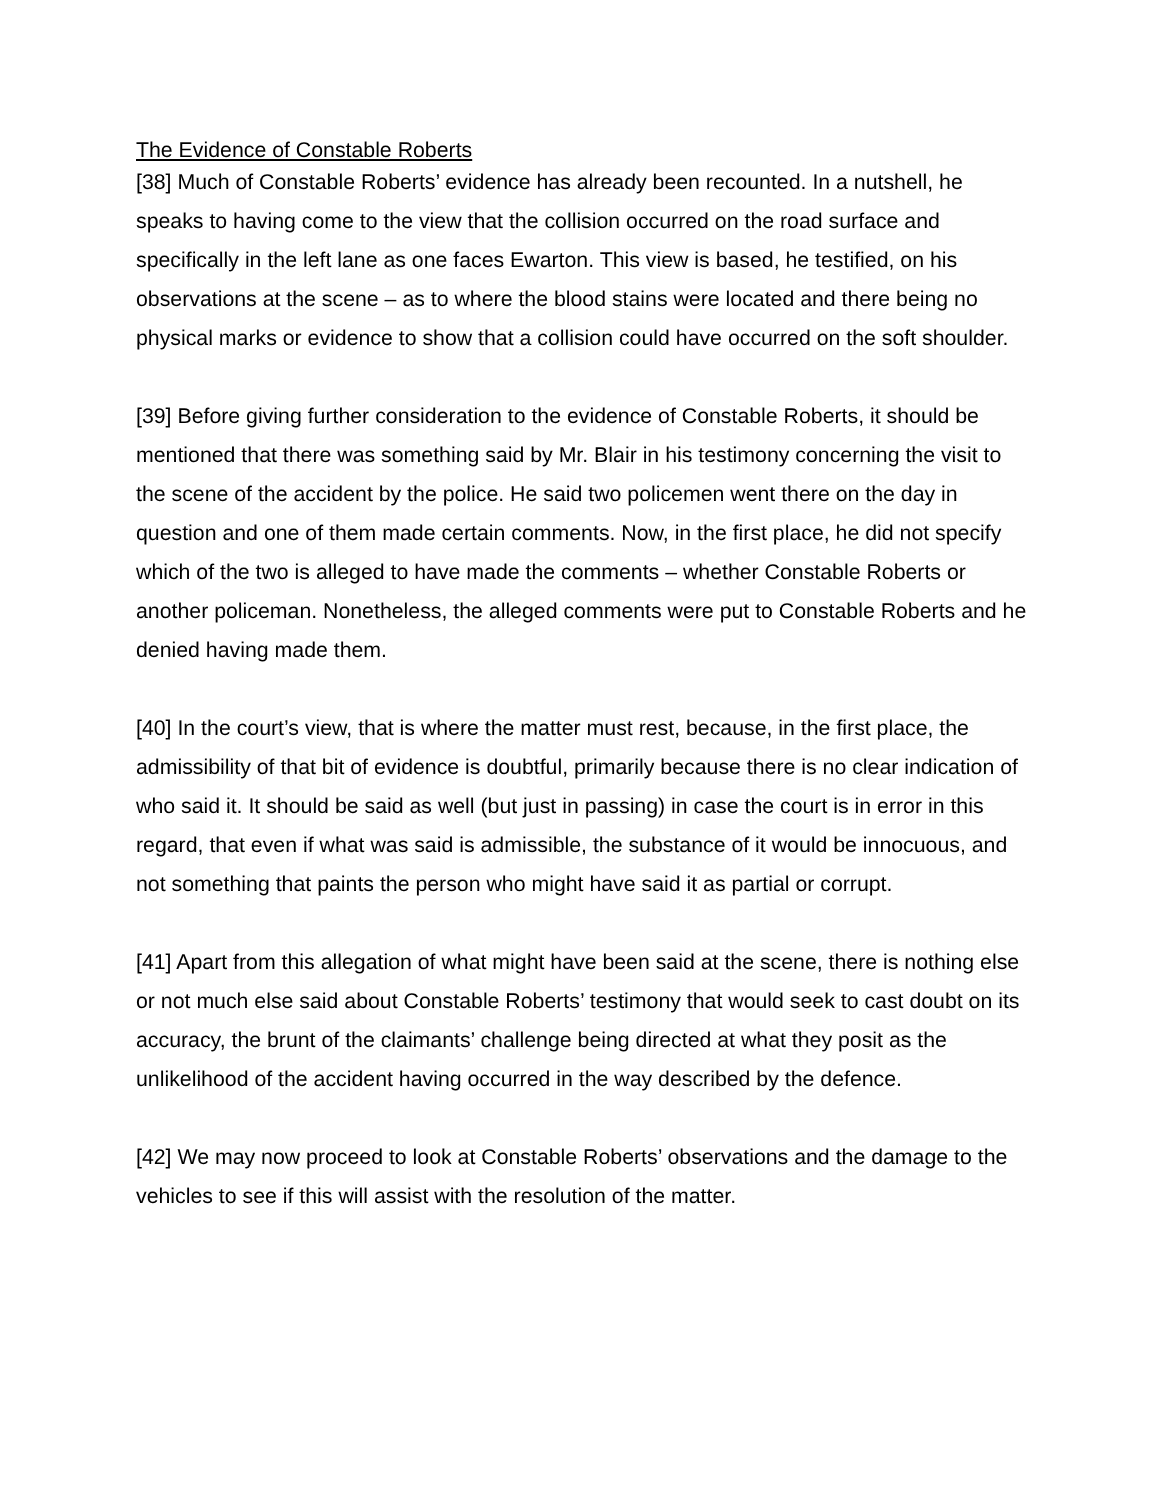The Evidence of Constable Roberts
[38] Much of Constable Roberts’ evidence has already been recounted. In a nutshell, he speaks to having come to the view that the collision occurred on the road surface and specifically in the left lane as one faces Ewarton. This view is based, he testified, on his observations at the scene – as to where the blood stains were located and there being no physical marks or evidence to show that a collision could have occurred on the soft shoulder.
[39] Before giving further consideration to the evidence of Constable Roberts, it should be mentioned that there was something said by Mr. Blair in his testimony concerning the visit to the scene of the accident by the police. He said two policemen went there on the day in question and one of them made certain comments. Now, in the first place, he did not specify which of the two is alleged to have made the comments – whether Constable Roberts or another policeman. Nonetheless, the alleged comments were put to Constable Roberts and he denied having made them.
[40] In the court’s view, that is where the matter must rest, because, in the first place, the admissibility of that bit of evidence is doubtful, primarily because there is no clear indication of who said it. It should be said as well (but just in passing) in case the court is in error in this regard, that even if what was said is admissible, the substance of it would be innocuous, and not something that paints the person who might have said it as partial or corrupt.
[41] Apart from this allegation of what might have been said at the scene, there is nothing else or not much else said about Constable Roberts’ testimony that would seek to cast doubt on its accuracy, the brunt of the claimants’ challenge being directed at what they posit as the unlikelihood of the accident having occurred in the way described by the defence.
[42] We may now proceed to look at Constable Roberts’ observations and the damage to the vehicles to see if this will assist with the resolution of the matter.